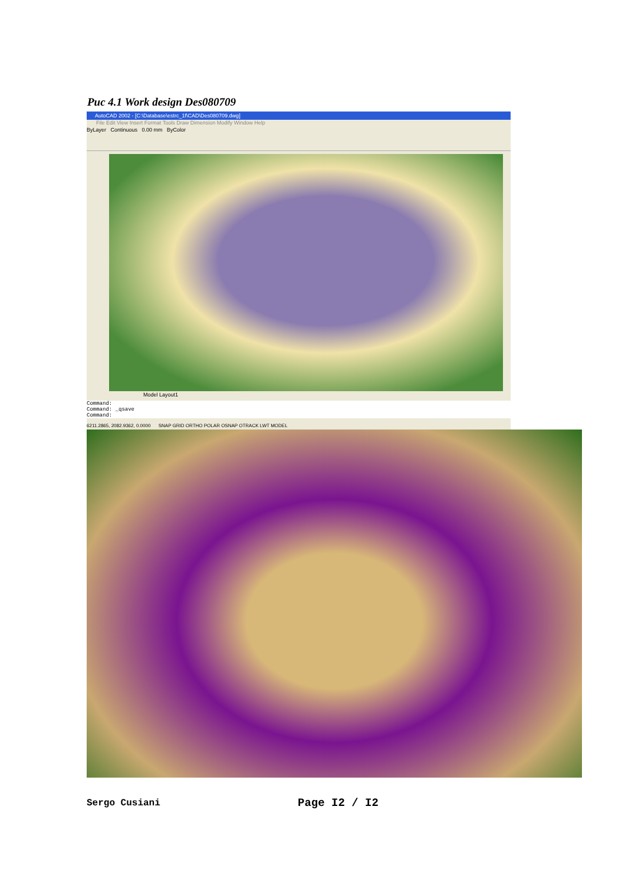Puc 4.1 Work design Des080709
AutoCAD 2002 - [C:\Database\estrc_1f\CAD\Des080709.dwg]
File Edit View Insert Format Tools Draw Dimension Modify Window Help
ByLayer Continuous 0.00 mm ByColor
Model Layout1
Command:
Command: _qsave
Command:
6211.2865, 2082.9362, 0.0000 SNAP GRID ORTHO POLAR OSNAP OTRACK LWT MODEL
Sergo Cusiani Page I2 / I2